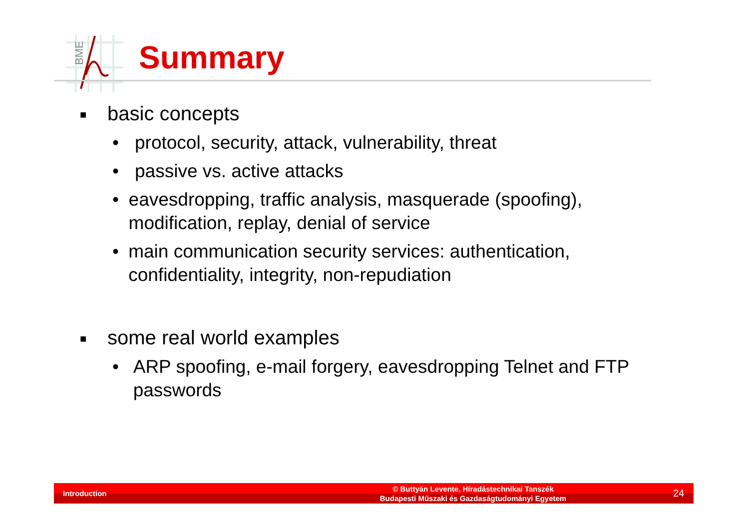BME
Summary
■ basic concepts
• protocol, security, attack, vulnerability, threat
• passive vs. active attacks
• eavesdropping, traffic analysis, masquerade (spoofing), modification, replay, denial of service
• main communication security services: authentication, confidentiality, integrity, non-repudiation
■ some real world examples
• ARP spoofing, e-mail forgery, eavesdropping Telnet and FTP passwords
Introduction © Buttyán Levente, Híradástechnikai Tanszék
Budapesti Műszaki és Gazdaságtudományi Egyetem 24